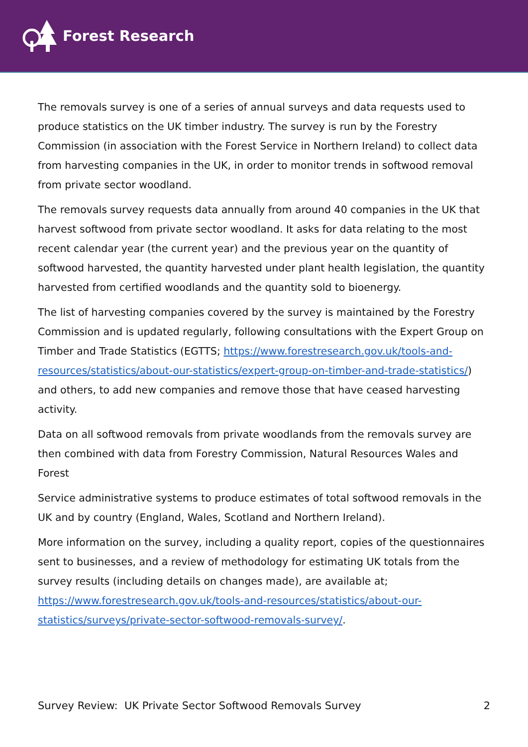Forest Research
The removals survey is one of a series of annual surveys and data requests used to produce statistics on the UK timber industry. The survey is run by the Forestry Commission (in association with the Forest Service in Northern Ireland) to collect data from harvesting companies in the UK, in order to monitor trends in softwood removal from private sector woodland.
The removals survey requests data annually from around 40 companies in the UK that harvest softwood from private sector woodland. It asks for data relating to the most recent calendar year (the current year) and the previous year on the quantity of softwood harvested, the quantity harvested under plant health legislation, the quantity harvested from certified woodlands and the quantity sold to bioenergy.
The list of harvesting companies covered by the survey is maintained by the Forestry Commission and is updated regularly, following consultations with the Expert Group on Timber and Trade Statistics (EGTTS; https://www.forestresearch.gov.uk/tools-and-resources/statistics/about-our-statistics/expert-group-on-timber-and-trade-statistics/) and others, to add new companies and remove those that have ceased harvesting activity.
Data on all softwood removals from private woodlands from the removals survey are then combined with data from Forestry Commission, Natural Resources Wales and Forest
Service administrative systems to produce estimates of total softwood removals in the UK and by country (England, Wales, Scotland and Northern Ireland).
More information on the survey, including a quality report, copies of the questionnaires sent to businesses, and a review of methodology for estimating UK totals from the survey results (including details on changes made), are available at; https://www.forestresearch.gov.uk/tools-and-resources/statistics/about-our-statistics/surveys/private-sector-softwood-removals-survey/.
Survey Review: UK Private Sector Softwood Removals Survey 2